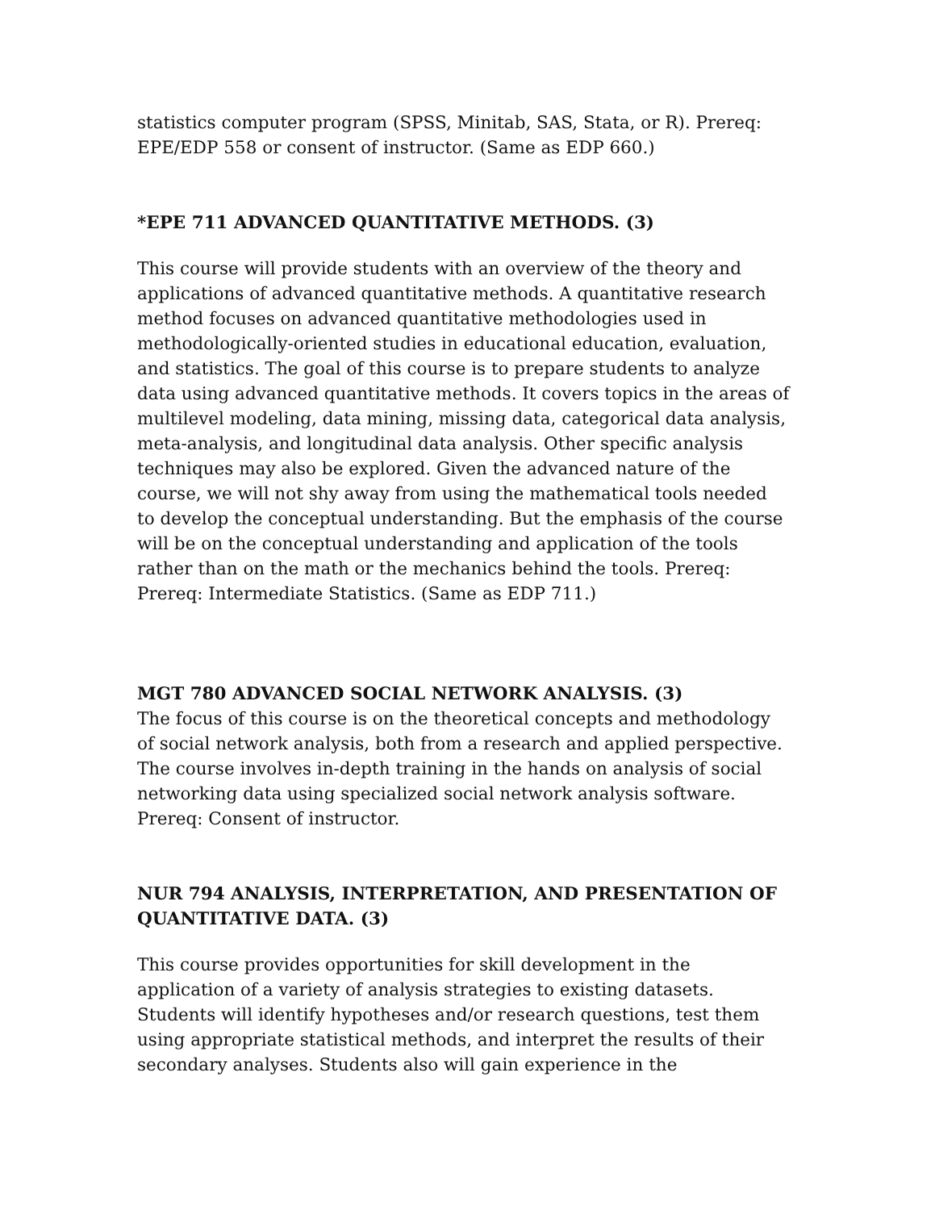statistics computer program (SPSS, Minitab, SAS, Stata, or R). Prereq: EPE/EDP 558 or consent of instructor. (Same as EDP 660.)
*EPE 711 ADVANCED QUANTITATIVE METHODS. (3)
This course will provide students with an overview of the theory and applications of advanced quantitative methods. A quantitative research method focuses on advanced quantitative methodologies used in methodologically-oriented studies in educational education, evaluation, and statistics. The goal of this course is to prepare students to analyze data using advanced quantitative methods. It covers topics in the areas of multilevel modeling, data mining, missing data, categorical data analysis, meta-analysis, and longitudinal data analysis. Other specific analysis techniques may also be explored. Given the advanced nature of the course, we will not shy away from using the mathematical tools needed to develop the conceptual understanding. But the emphasis of the course will be on the conceptual understanding and application of the tools rather than on the math or the mechanics behind the tools. Prereq: Prereq: Intermediate Statistics. (Same as EDP 711.)
MGT 780 ADVANCED SOCIAL NETWORK ANALYSIS. (3)
The focus of this course is on the theoretical concepts and methodology of social network analysis, both from a research and applied perspective. The course involves in-depth training in the hands on analysis of social networking data using specialized social network analysis software. Prereq: Consent of instructor.
NUR 794 ANALYSIS, INTERPRETATION, AND PRESENTATION OF QUANTITATIVE DATA. (3)
This course provides opportunities for skill development in the application of a variety of analysis strategies to existing datasets. Students will identify hypotheses and/or research questions, test them using appropriate statistical methods, and interpret the results of their secondary analyses. Students also will gain experience in the